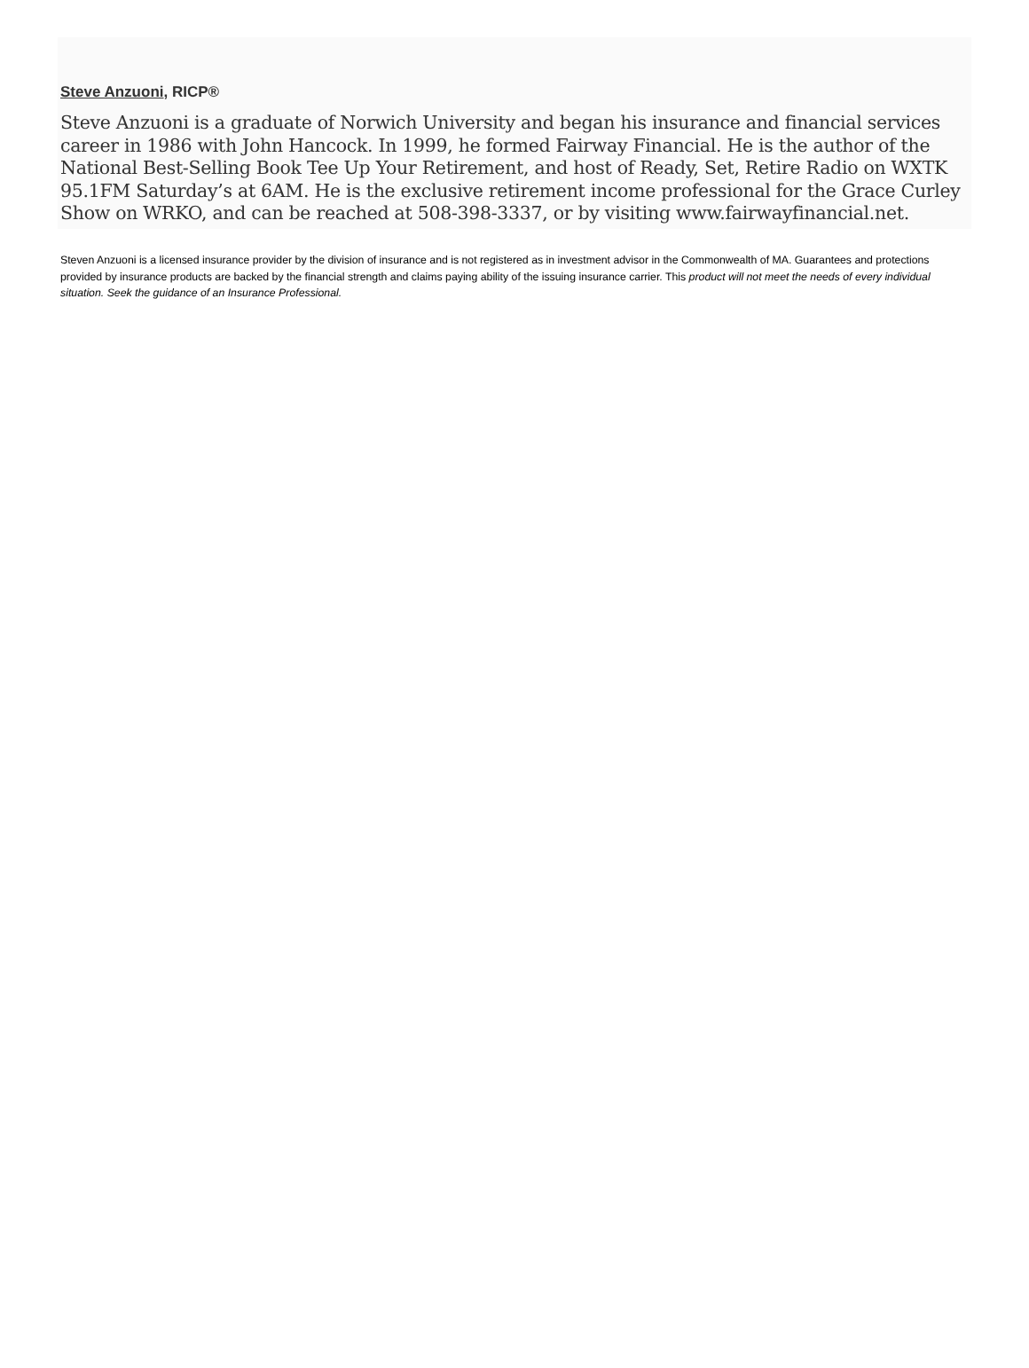Steve Anzuoni, RICP®
Steve Anzuoni is a graduate of Norwich University and began his insurance and financial services career in 1986 with John Hancock. In 1999, he formed Fairway Financial. He is the author of the National Best-Selling Book Tee Up Your Retirement, and host of Ready, Set, Retire Radio on WXTK 95.1FM Saturday’s at 6AM. He is the exclusive retirement income professional for the Grace Curley Show on WRKO, and can be reached at 508-398-3337, or by visiting www.fairwayfinancial.net.
Steven Anzuoni is a licensed insurance provider by the division of insurance and is not registered as in investment advisor in the Commonwealth of MA. Guarantees and protections provided by insurance products are backed by the financial strength and claims paying ability of the issuing insurance carrier. This product will not meet the needs of every individual situation. Seek the guidance of an Insurance Professional.